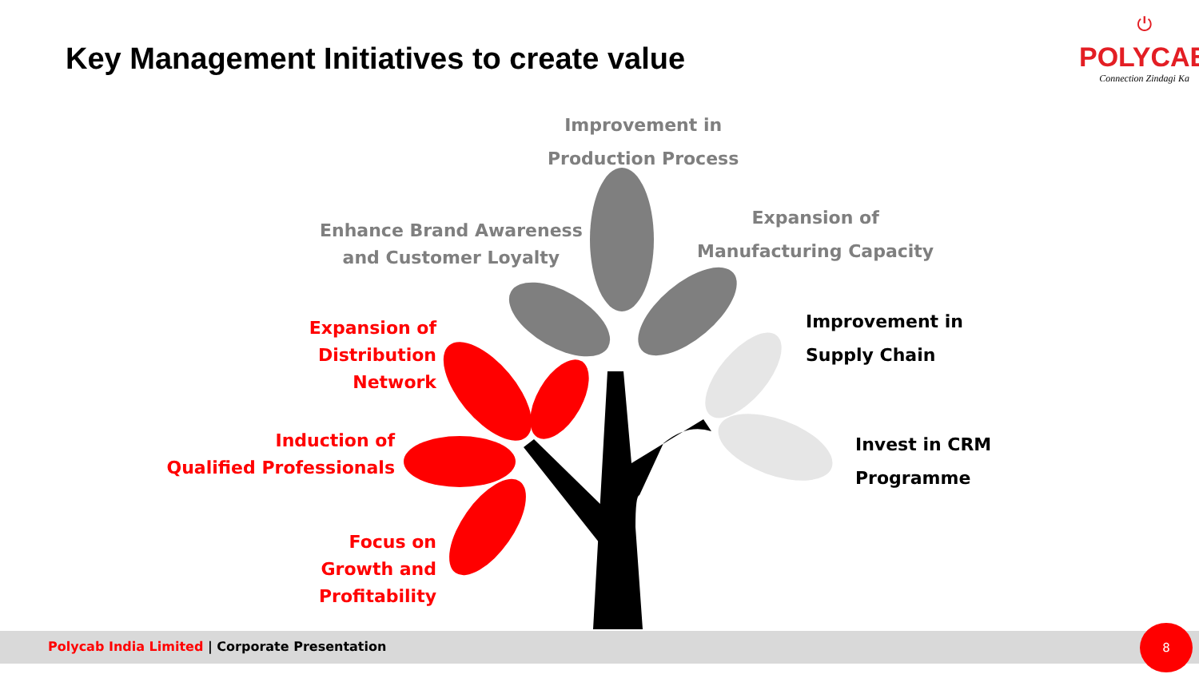Key Management Initiatives to create value
⏻
POLYCAB
Connection Zindagi Ka
Improvement in
Production Process
Enhance Brand Awareness
and Customer Loyalty
Expansion of
Manufacturing Capacity
Improvement in
Supply Chain
Invest in CRM
Programme
Expansion of
Distribution Network
Induction of
Qualified Professionals
Focus on
Growth and Profitability
Polycab India Limited | Corporate Presentation
8